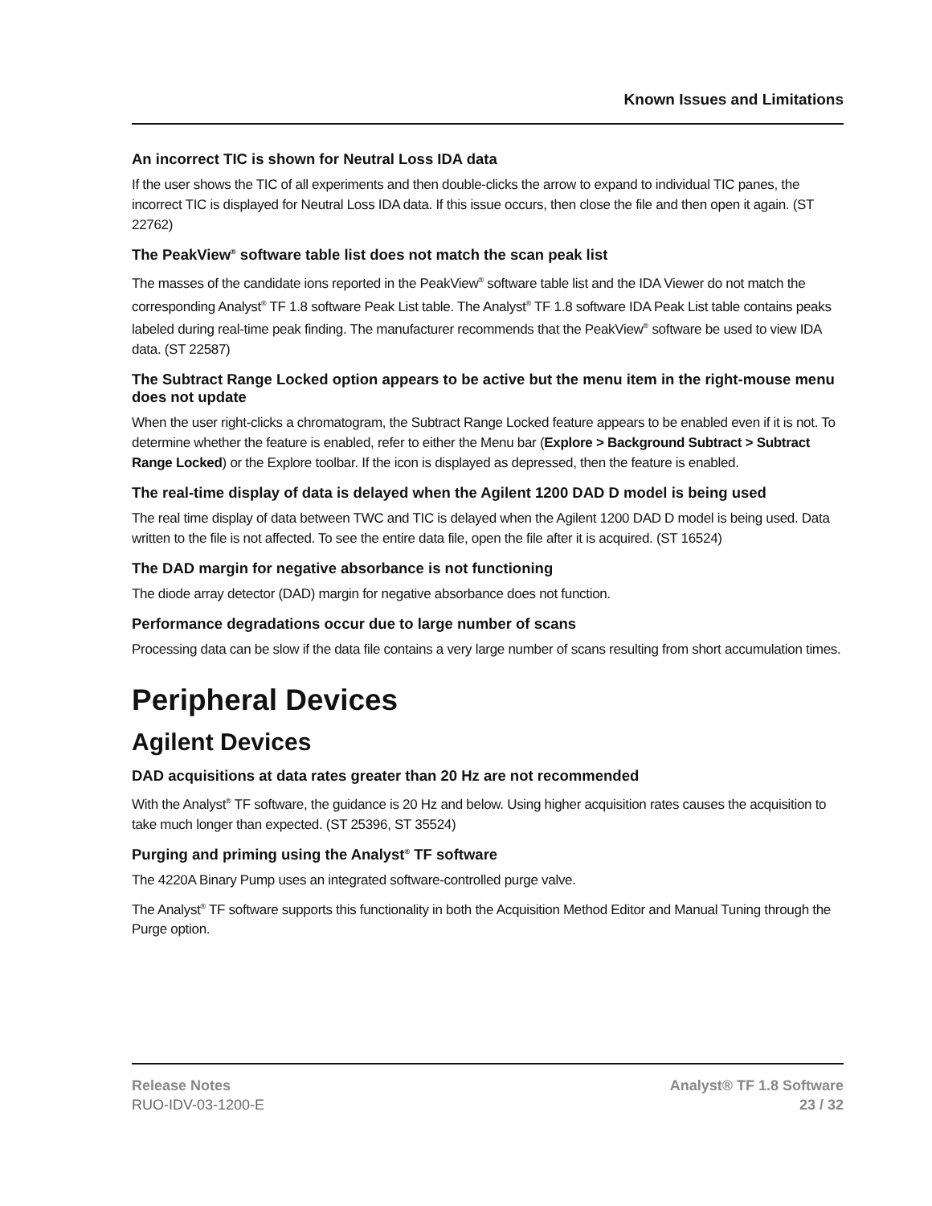Known Issues and Limitations
An incorrect TIC is shown for Neutral Loss IDA data
If the user shows the TIC of all experiments and then double-clicks the arrow to expand to individual TIC panes, the incorrect TIC is displayed for Neutral Loss IDA data. If this issue occurs, then close the file and then open it again. (ST 22762)
The PeakView<sup>®</sup> software table list does not match the scan peak list
The masses of the candidate ions reported in the PeakView<sup>®</sup> software table list and the IDA Viewer do not match the corresponding Analyst<sup>®</sup> TF 1.8 software Peak List table. The Analyst<sup>®</sup> TF 1.8 software IDA Peak List table contains peaks labeled during real-time peak finding. The manufacturer recommends that the PeakView<sup>®</sup> software be used to view IDA data. (ST 22587)
The Subtract Range Locked option appears to be active but the menu item in the right-mouse menu does not update
When the user right-clicks a chromatogram, the Subtract Range Locked feature appears to be enabled even if it is not. To determine whether the feature is enabled, refer to either the Menu bar (Explore > Background Subtract > Subtract Range Locked) or the Explore toolbar. If the icon is displayed as depressed, then the feature is enabled.
The real-time display of data is delayed when the Agilent 1200 DAD D model is being used
The real time display of data between TWC and TIC is delayed when the Agilent 1200 DAD D model is being used. Data written to the file is not affected. To see the entire data file, open the file after it is acquired. (ST 16524)
The DAD margin for negative absorbance is not functioning
The diode array detector (DAD) margin for negative absorbance does not function.
Performance degradations occur due to large number of scans
Processing data can be slow if the data file contains a very large number of scans resulting from short accumulation times.
Peripheral Devices
Agilent Devices
DAD acquisitions at data rates greater than 20 Hz are not recommended
With the Analyst<sup>®</sup> TF software, the guidance is 20 Hz and below. Using higher acquisition rates causes the acquisition to take much longer than expected. (ST 25396, ST 35524)
Purging and priming using the Analyst<sup>®</sup> TF software
The 4220A Binary Pump uses an integrated software-controlled purge valve.
The Analyst<sup>®</sup> TF software supports this functionality in both the Acquisition Method Editor and Manual Tuning through the Purge option.
Release Notes
RUO-IDV-03-1200-E
Analyst® TF 1.8 Software
23 / 32